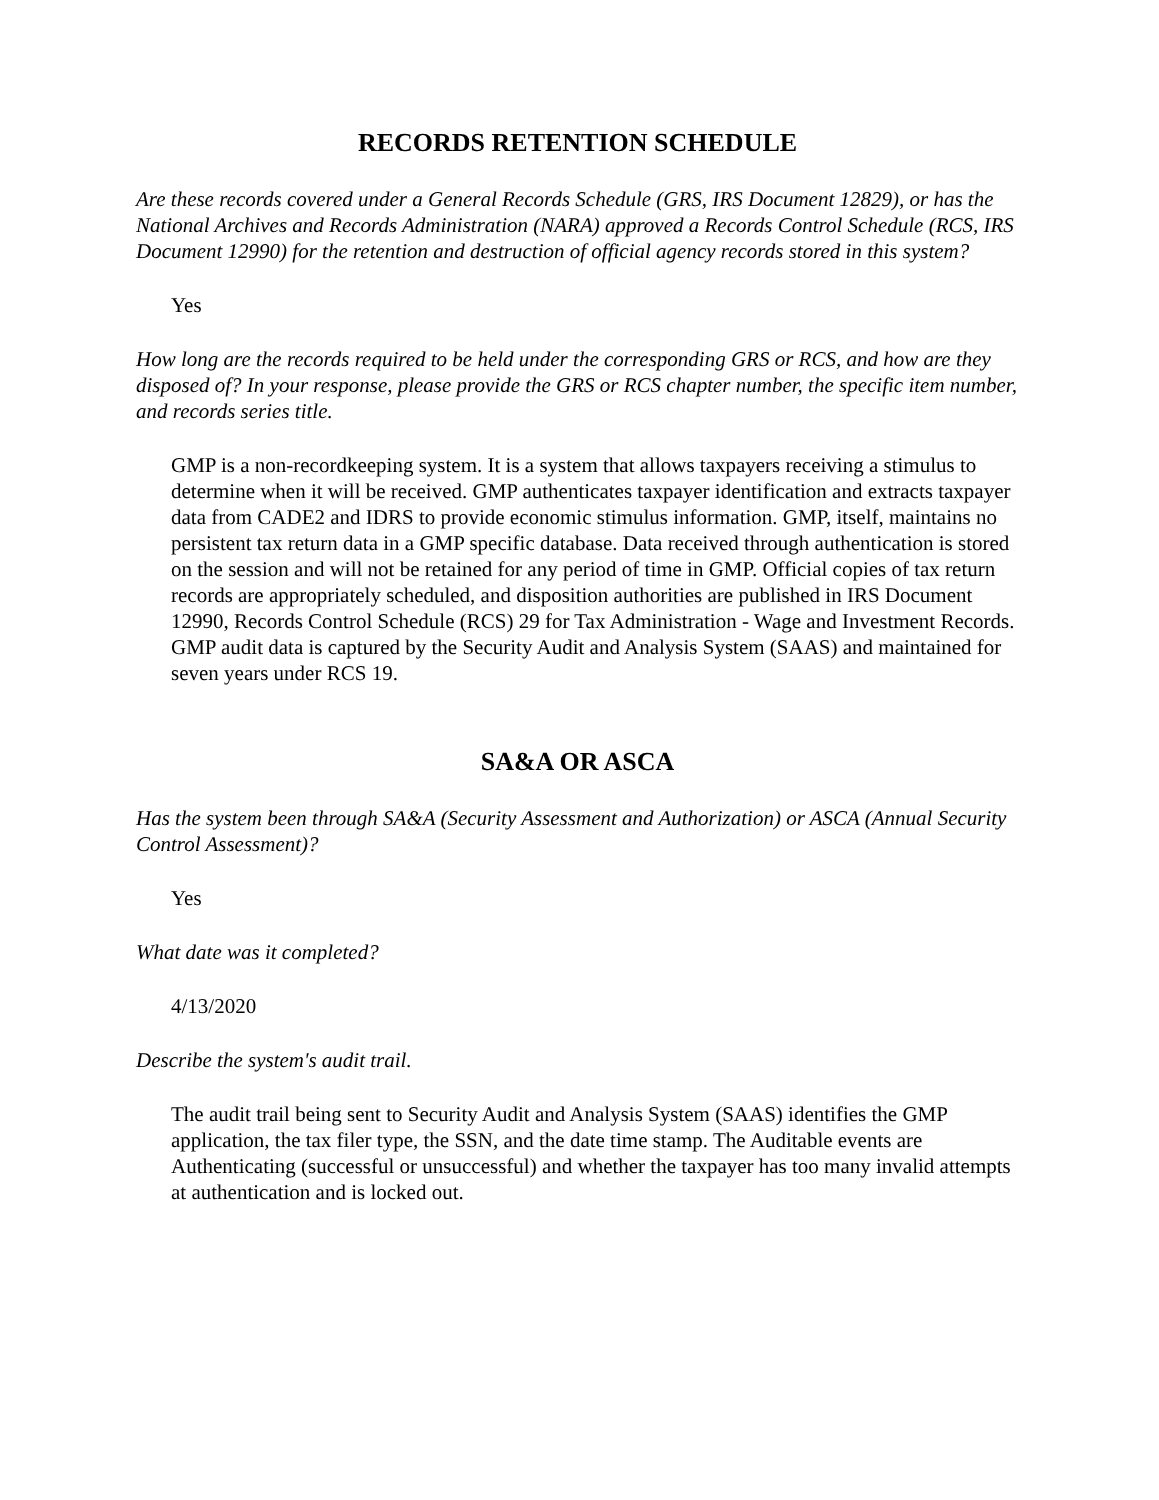RECORDS RETENTION SCHEDULE
Are these records covered under a General Records Schedule (GRS, IRS Document 12829), or has the National Archives and Records Administration (NARA) approved a Records Control Schedule (RCS, IRS Document 12990) for the retention and destruction of official agency records stored in this system?
Yes
How long are the records required to be held under the corresponding GRS or RCS, and how are they disposed of? In your response, please provide the GRS or RCS chapter number, the specific item number, and records series title.
GMP is a non-recordkeeping system. It is a system that allows taxpayers receiving a stimulus to determine when it will be received. GMP authenticates taxpayer identification and extracts taxpayer data from CADE2 and IDRS to provide economic stimulus information. GMP, itself, maintains no persistent tax return data in a GMP specific database. Data received through authentication is stored on the session and will not be retained for any period of time in GMP. Official copies of tax return records are appropriately scheduled, and disposition authorities are published in IRS Document 12990, Records Control Schedule (RCS) 29 for Tax Administration - Wage and Investment Records. GMP audit data is captured by the Security Audit and Analysis System (SAAS) and maintained for seven years under RCS 19.
SA&A OR ASCA
Has the system been through SA&A (Security Assessment and Authorization) or ASCA (Annual Security Control Assessment)?
Yes
What date was it completed?
4/13/2020
Describe the system's audit trail.
The audit trail being sent to Security Audit and Analysis System (SAAS) identifies the GMP application, the tax filer type, the SSN, and the date time stamp. The Auditable events are Authenticating (successful or unsuccessful) and whether the taxpayer has too many invalid attempts at authentication and is locked out.